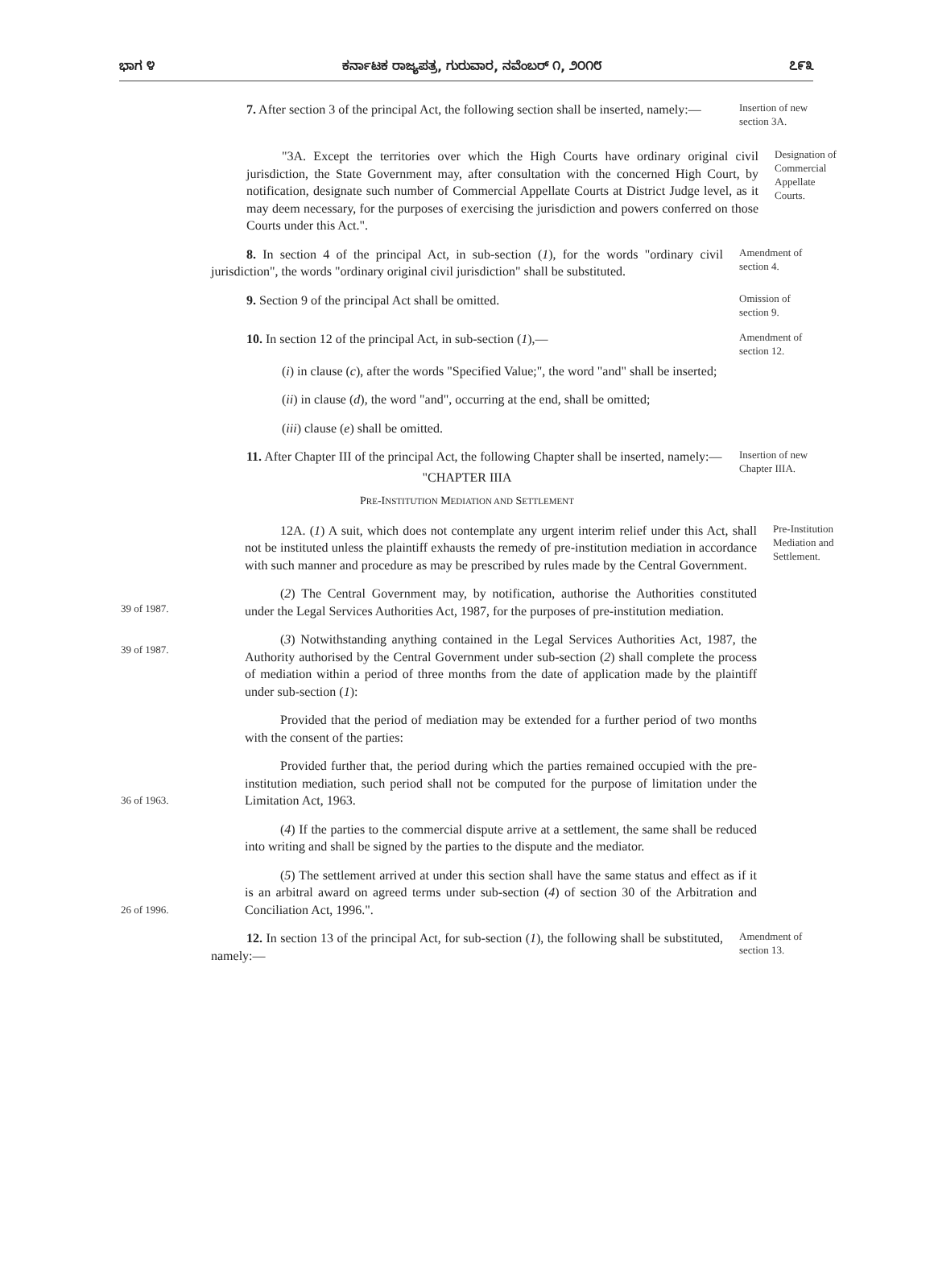ಭಾಗ ೪ ಕರ್ನಾಟಕ ರಾಜ್ಯಪತ್ರ, ಗುರುವಾರ, ನವೆಂಬರ್ ೧, ೨೦೧೮ ೭೯೩
7. After section 3 of the principal Act, the following section shall be inserted, namely:—
Insertion of new section 3A.
"3A. Except the territories over which the High Courts have ordinary original civil jurisdiction, the State Government may, after consultation with the concerned High Court, by notification, designate such number of Commercial Appellate Courts at District Judge level, as it may deem necessary, for the purposes of exercising the jurisdiction and powers conferred on those Courts under this Act.".
Designation of Commercial Appellate Courts.
8. In section 4 of the principal Act, in sub-section (1), for the words "ordinary civil jurisdiction", the words "ordinary original civil jurisdiction" shall be substituted.
Amendment of section 4.
9. Section 9 of the principal Act shall be omitted.
Omission of section 9.
10. In section 12 of the principal Act, in sub-section (1),—
Amendment of section 12.
(i) in clause (c), after the words "Specified Value;", the word "and" shall be inserted;
(ii) in clause (d), the word "and", occurring at the end, shall be omitted;
(iii) clause (e) shall be omitted.
11. After Chapter III of the principal Act, the following Chapter shall be inserted, namely:—
"CHAPTER IIIA
PRE-INSTITUTION MEDIATION AND SETTLEMENT
Insertion of new Chapter IIIA.
12A. (1) A suit, which does not contemplate any urgent interim relief under this Act, shall not be instituted unless the plaintiff exhausts the remedy of pre-institution mediation in accordance with such manner and procedure as may be prescribed by rules made by the Central Government.
Pre-Institution Mediation and Settlement.
39 of 1987.
(2) The Central Government may, by notification, authorise the Authorities constituted under the Legal Services Authorities Act, 1987, for the purposes of pre-institution mediation.
39 of 1987.
(3) Notwithstanding anything contained in the Legal Services Authorities Act, 1987, the Authority authorised by the Central Government under sub-section (2) shall complete the process of mediation within a period of three months from the date of application made by the plaintiff under sub-section (1):
Provided that the period of mediation may be extended for a further period of two months with the consent of the parties:
36 of 1963.
Provided further that, the period during which the parties remained occupied with the pre-institution mediation, such period shall not be computed for the purpose of limitation under the Limitation Act, 1963.
(4) If the parties to the commercial dispute arrive at a settlement, the same shall be reduced into writing and shall be signed by the parties to the dispute and the mediator.
26 of 1996.
(5) The settlement arrived at under this section shall have the same status and effect as if it is an arbitral award on agreed terms under sub-section (4) of section 30 of the Arbitration and Conciliation Act, 1996.".
12. In section 13 of the principal Act, for sub-section (1), the following shall be substituted, namely:—
Amendment of section 13.